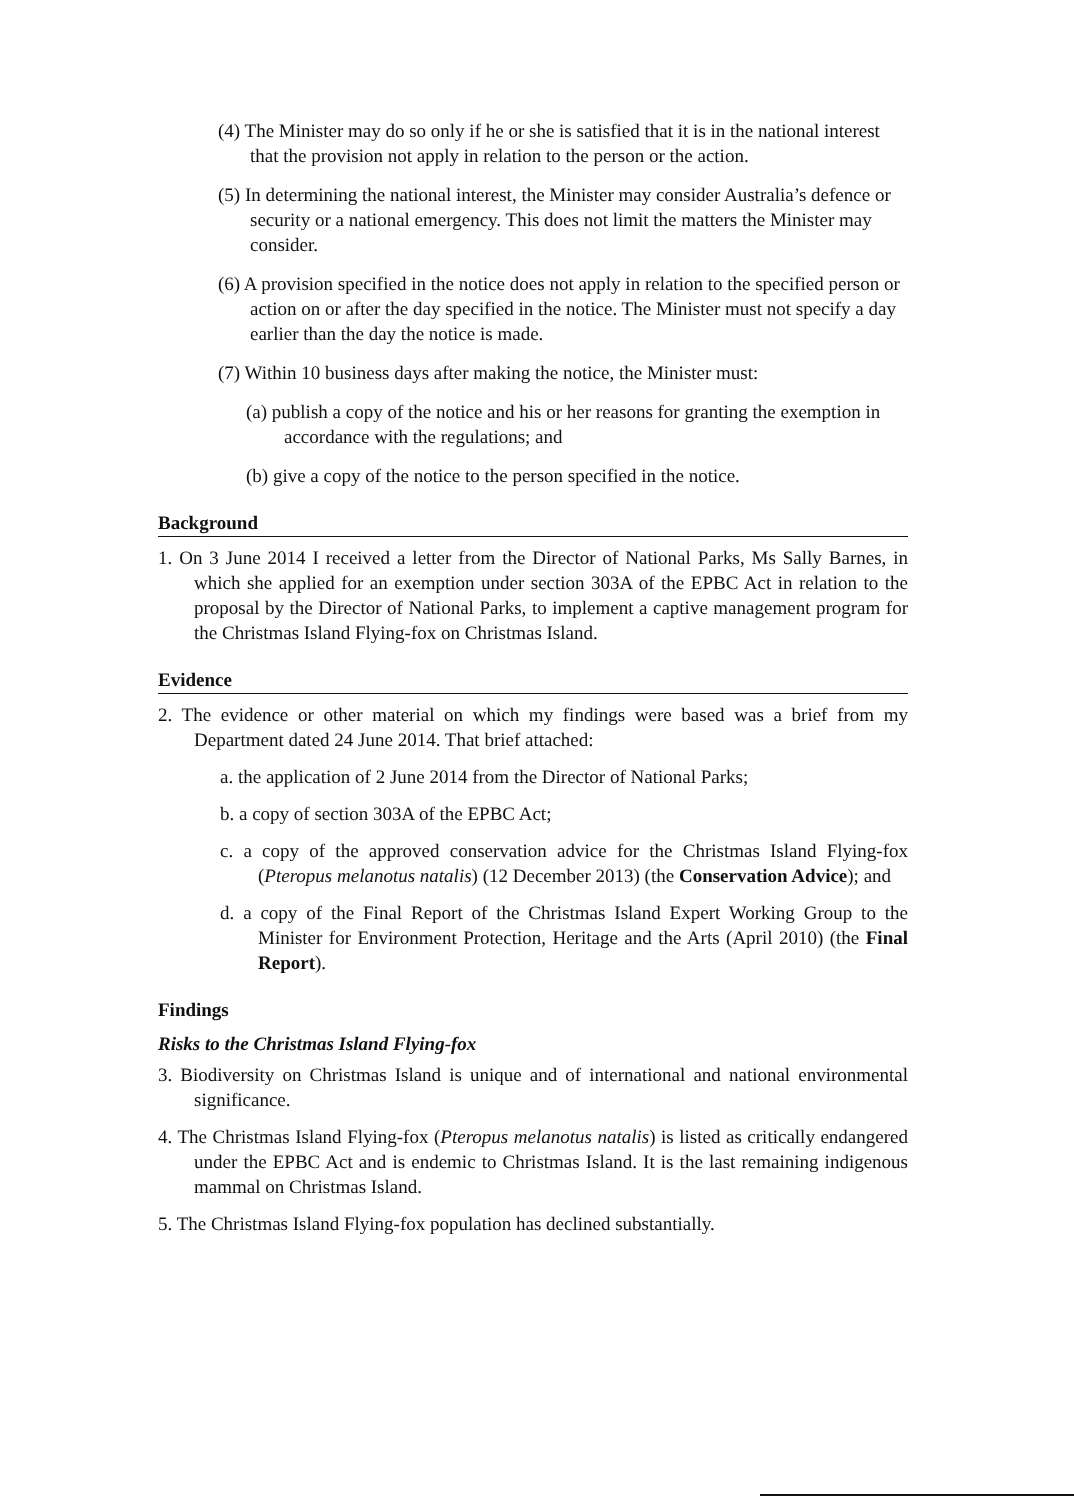(4) The Minister may do so only if he or she is satisfied that it is in the national interest that the provision not apply in relation to the person or the action.
(5) In determining the national interest, the Minister may consider Australia’s defence or security or a national emergency. This does not limit the matters the Minister may consider.
(6) A provision specified in the notice does not apply in relation to the specified person or action on or after the day specified in the notice. The Minister must not specify a day earlier than the day the notice is made.
(7) Within 10 business days after making the notice, the Minister must:
(a) publish a copy of the notice and his or her reasons for granting the exemption in accordance with the regulations; and
(b) give a copy of the notice to the person specified in the notice.
Background
1. On 3 June 2014 I received a letter from the Director of National Parks, Ms Sally Barnes, in which she applied for an exemption under section 303A of the EPBC Act in relation to the proposal by the Director of National Parks, to implement a captive management program for the Christmas Island Flying-fox on Christmas Island.
Evidence
2. The evidence or other material on which my findings were based was a brief from my Department dated 24 June 2014. That brief attached:
a. the application of 2 June 2014 from the Director of National Parks;
b. a copy of section 303A of the EPBC Act;
c. a copy of the approved conservation advice for the Christmas Island Flying-fox (Pteropus melanotus natalis) (12 December 2013) (the Conservation Advice); and
d. a copy of the Final Report of the Christmas Island Expert Working Group to the Minister for Environment Protection, Heritage and the Arts (April 2010) (the Final Report).
Findings
Risks to the Christmas Island Flying-fox
3. Biodiversity on Christmas Island is unique and of international and national environmental significance.
4. The Christmas Island Flying-fox (Pteropus melanotus natalis) is listed as critically endangered under the EPBC Act and is endemic to Christmas Island. It is the last remaining indigenous mammal on Christmas Island.
5. The Christmas Island Flying-fox population has declined substantially.